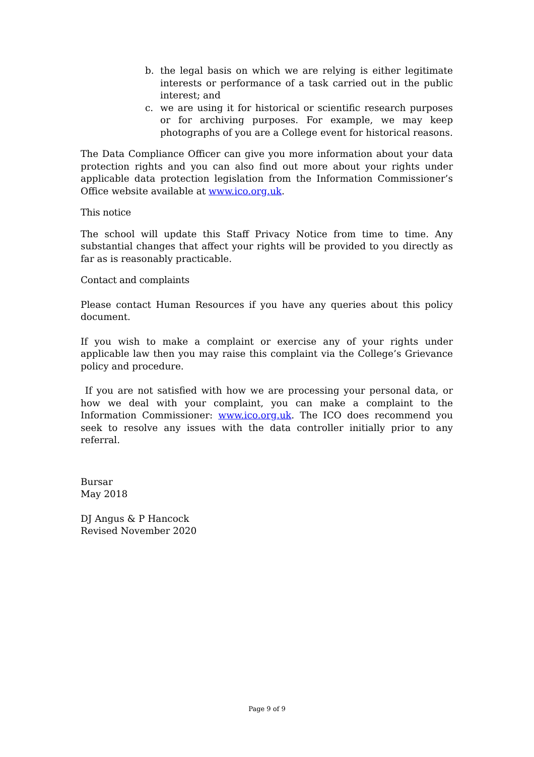b. the legal basis on which we are relying is either legitimate interests or performance of a task carried out in the public interest; and
c. we are using it for historical or scientific research purposes or for archiving purposes. For example, we may keep photographs of you are a College event for historical reasons.
The Data Compliance Officer can give you more information about your data protection rights and you can also find out more about your rights under applicable data protection legislation from the Information Commissioner’s Office website available at www.ico.org.uk.
This notice
The school will update this Staff Privacy Notice from time to time. Any substantial changes that affect your rights will be provided to you directly as far as is reasonably practicable.
Contact and complaints
Please contact Human Resources if you have any queries about this policy document.
If you wish to make a complaint or exercise any of your rights under applicable law then you may raise this complaint via the College’s Grievance policy and procedure.
If you are not satisfied with how we are processing your personal data, or how we deal with your complaint, you can make a complaint to the Information Commissioner: www.ico.org.uk. The ICO does recommend you seek to resolve any issues with the data controller initially prior to any referral.
Bursar
May 2018
DJ Angus & P Hancock
Revised November 2020
Page 9 of 9